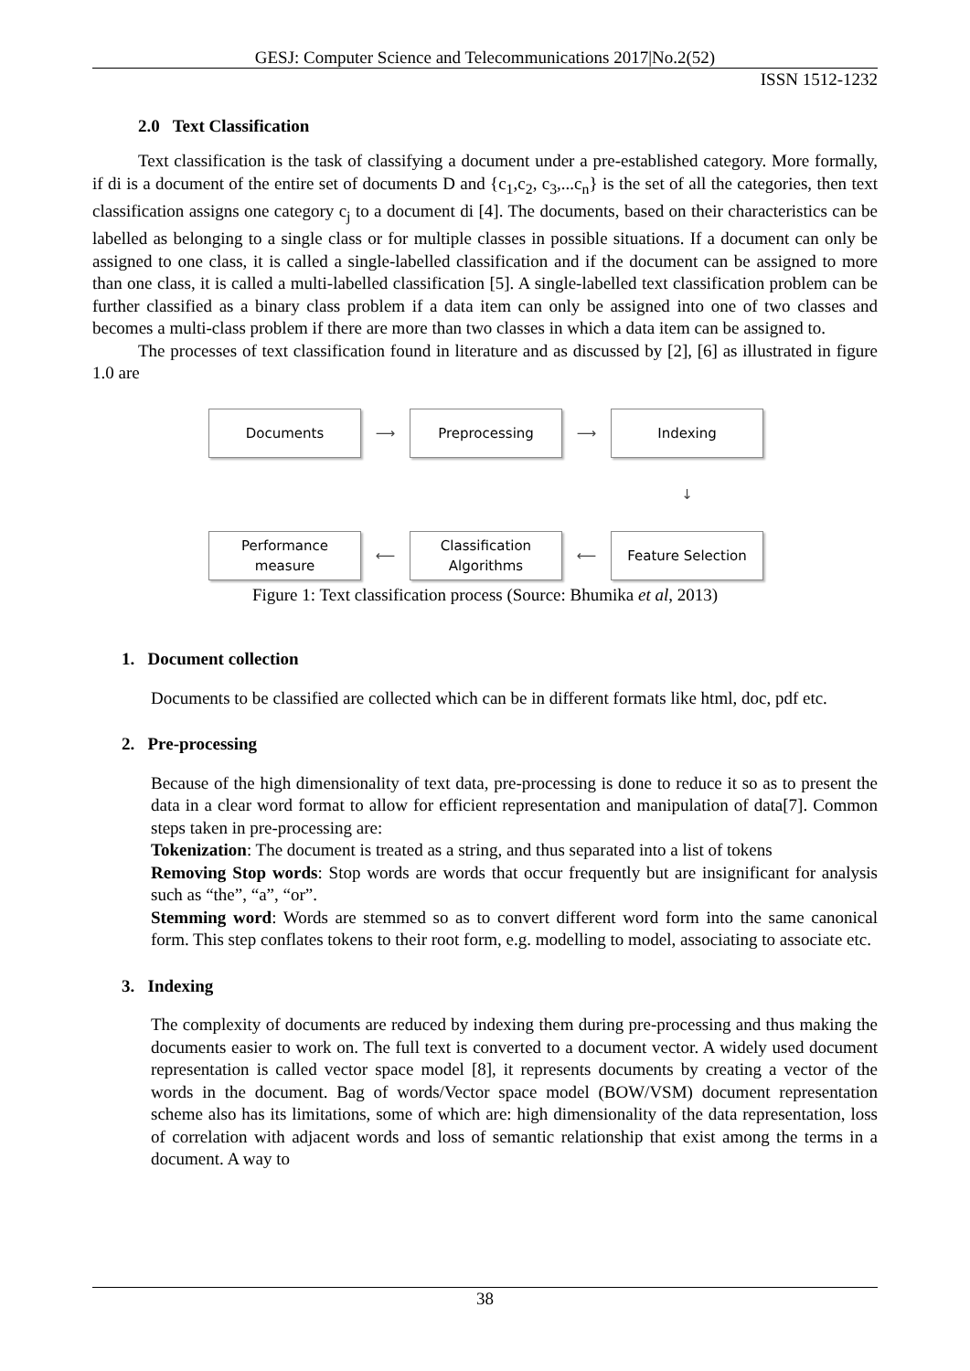GESJ: Computer Science and Telecommunications 2017|No.2(52)
ISSN 1512-1232
2.0 Text Classification
Text classification is the task of classifying a document under a pre-established category. More formally, if di is a document of the entire set of documents D and {c<sub>1</sub>,c<sub>2</sub>, c<sub>3</sub>,...c<sub>n</sub>} is the set of all the categories, then text classification assigns one category c<sub>j</sub> to a document di [4]. The documents, based on their characteristics can be labelled as belonging to a single class or for multiple classes in possible situations. If a document can only be assigned to one class, it is called a single-labelled classification and if the document can be assigned to more than one class, it is called a multi-labelled classification [5]. A single-labelled text classification problem can be further classified as a binary class problem if a data item can only be assigned into one of two classes and becomes a multi-class problem if there are more than two classes in which a data item can be assigned to.
The processes of text classification found in literature and as discussed by [2], [6] as illustrated in figure 1.0 are
Documents
⟶
Preprocessing
⟶
Indexing
↓
Performance
measure
⟵
Classification
Algorithms
⟵
Feature Selection
Figure 1: Text classification process (Source: Bhumika et al, 2013)
1. Document collection
Documents to be classified are collected which can be in different formats like html, doc, pdf etc.
2. Pre-processing
Because of the high dimensionality of text data, pre-processing is done to reduce it so as to present the data in a clear word format to allow for efficient representation and manipulation of data[7]. Common steps taken in pre-processing are:
Tokenization: The document is treated as a string, and thus separated into a list of tokens
Removing Stop words: Stop words are words that occur frequently but are insignificant for analysis such as “the”, “a”, “or”.
Stemming word: Words are stemmed so as to convert different word form into the same canonical form. This step conflates tokens to their root form, e.g. modelling to model, associating to associate etc.
3. Indexing
The complexity of documents are reduced by indexing them during pre-processing and thus making the documents easier to work on. The full text is converted to a document vector. A widely used document representation is called vector space model [8], it represents documents by creating a vector of the words in the document. Bag of words/Vector space model (BOW/VSM) document representation scheme also has its limitations, some of which are: high dimensionality of the data representation, loss of correlation with adjacent words and loss of semantic relationship that exist among the terms in a document. A way to
38